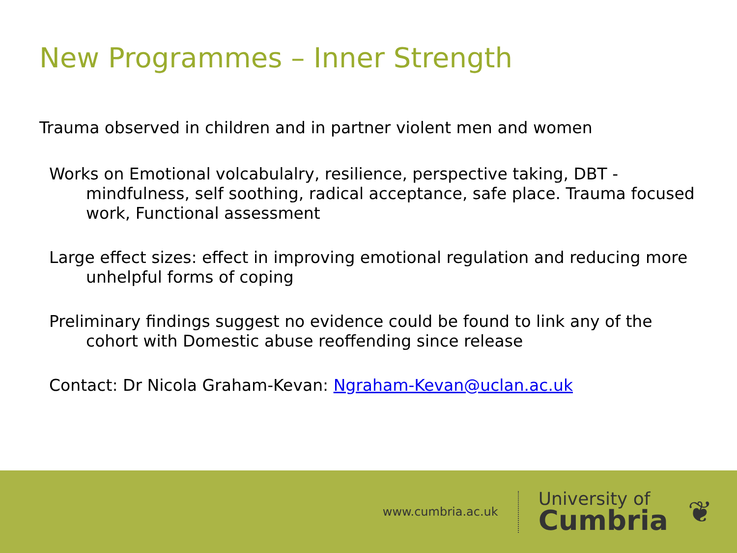New Programmes – Inner Strength
Trauma observed in children and in partner violent men and women
Works on Emotional volcabulalry, resilience, perspective taking, DBT - mindfulness, self soothing, radical acceptance, safe place. Trauma focused work, Functional assessment
Large effect sizes: effect in improving emotional regulation and reducing more unhelpful forms of coping
Preliminary findings suggest no evidence could be found to link any of the cohort with Domestic abuse reoffending since release
Contact: Dr Nicola Graham-Kevan: Ngraham-Kevan@uclan.ac.uk
www.cumbria.ac.uk
University of
Cumbria
❦